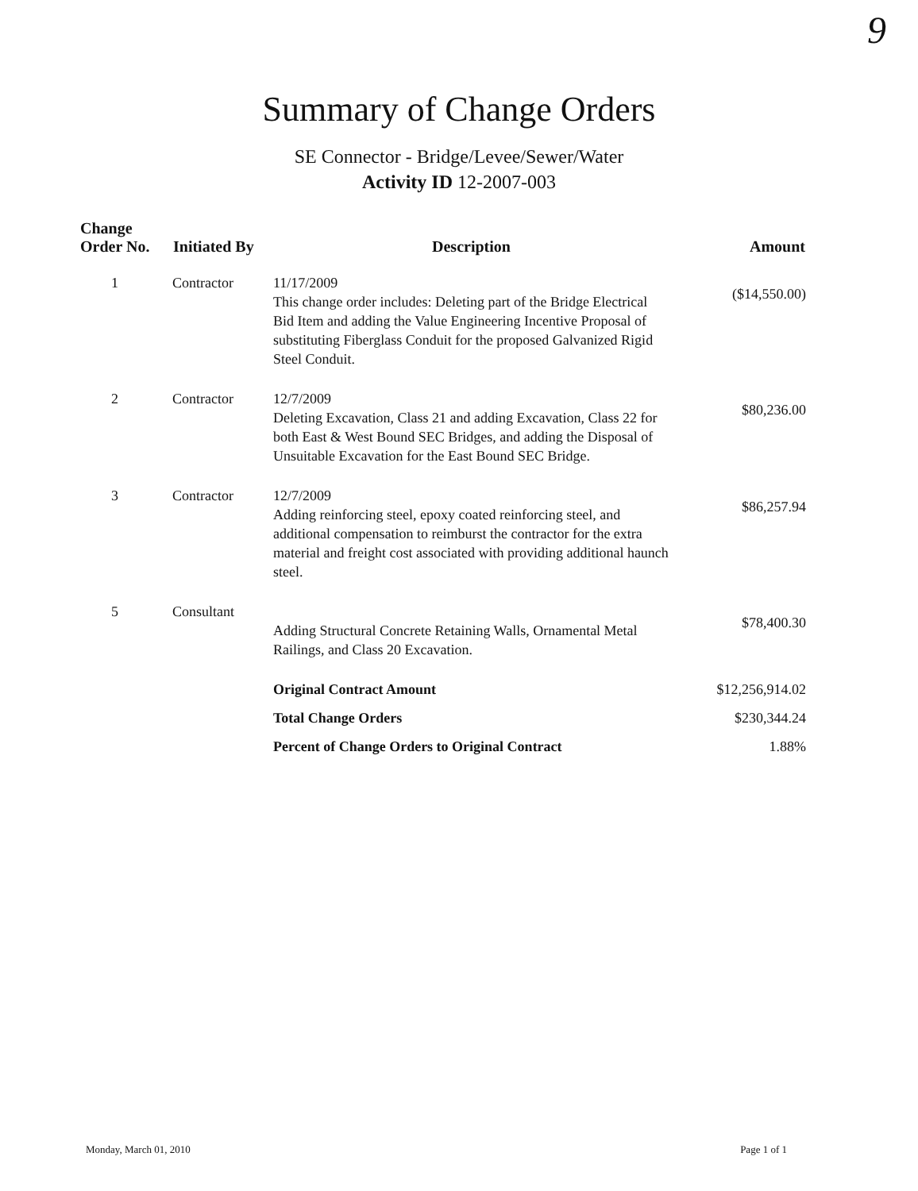9
Summary of Change Orders
SE Connector - Bridge/Levee/Sewer/Water
Activity ID 12-2007-003
| Change Order No. | Initiated By | Description | Amount |
| --- | --- | --- | --- |
| 1 | Contractor | 11/17/2009 This change order includes: Deleting part of the Bridge Electrical Bid Item and adding the Value Engineering Incentive Proposal of substituting Fiberglass Conduit for the proposed Galvanized Rigid Steel Conduit. | ($14,550.00) |
| 2 | Contractor | 12/7/2009 Deleting Excavation, Class 21 and adding Excavation, Class 22 for both East & West Bound SEC Bridges, and adding the Disposal of Unsuitable Excavation for the East Bound SEC Bridge. | $80,236.00 |
| 3 | Contractor | 12/7/2009 Adding reinforcing steel, epoxy coated reinforcing steel, and additional compensation to reimburst the contractor for the extra material and freight cost associated with providing additional haunch steel. | $86,257.94 |
| 5 | Consultant | Adding Structural Concrete Retaining Walls, Ornamental Metal Railings, and Class 20 Excavation. | $78,400.30 |
| | | Original Contract Amount | $12,256,914.02 |
| | | Total Change Orders | $230,344.24 |
| | | Percent of Change Orders to Original Contract | 1.88% |
Monday, March 01, 2010 Page 1 of 1